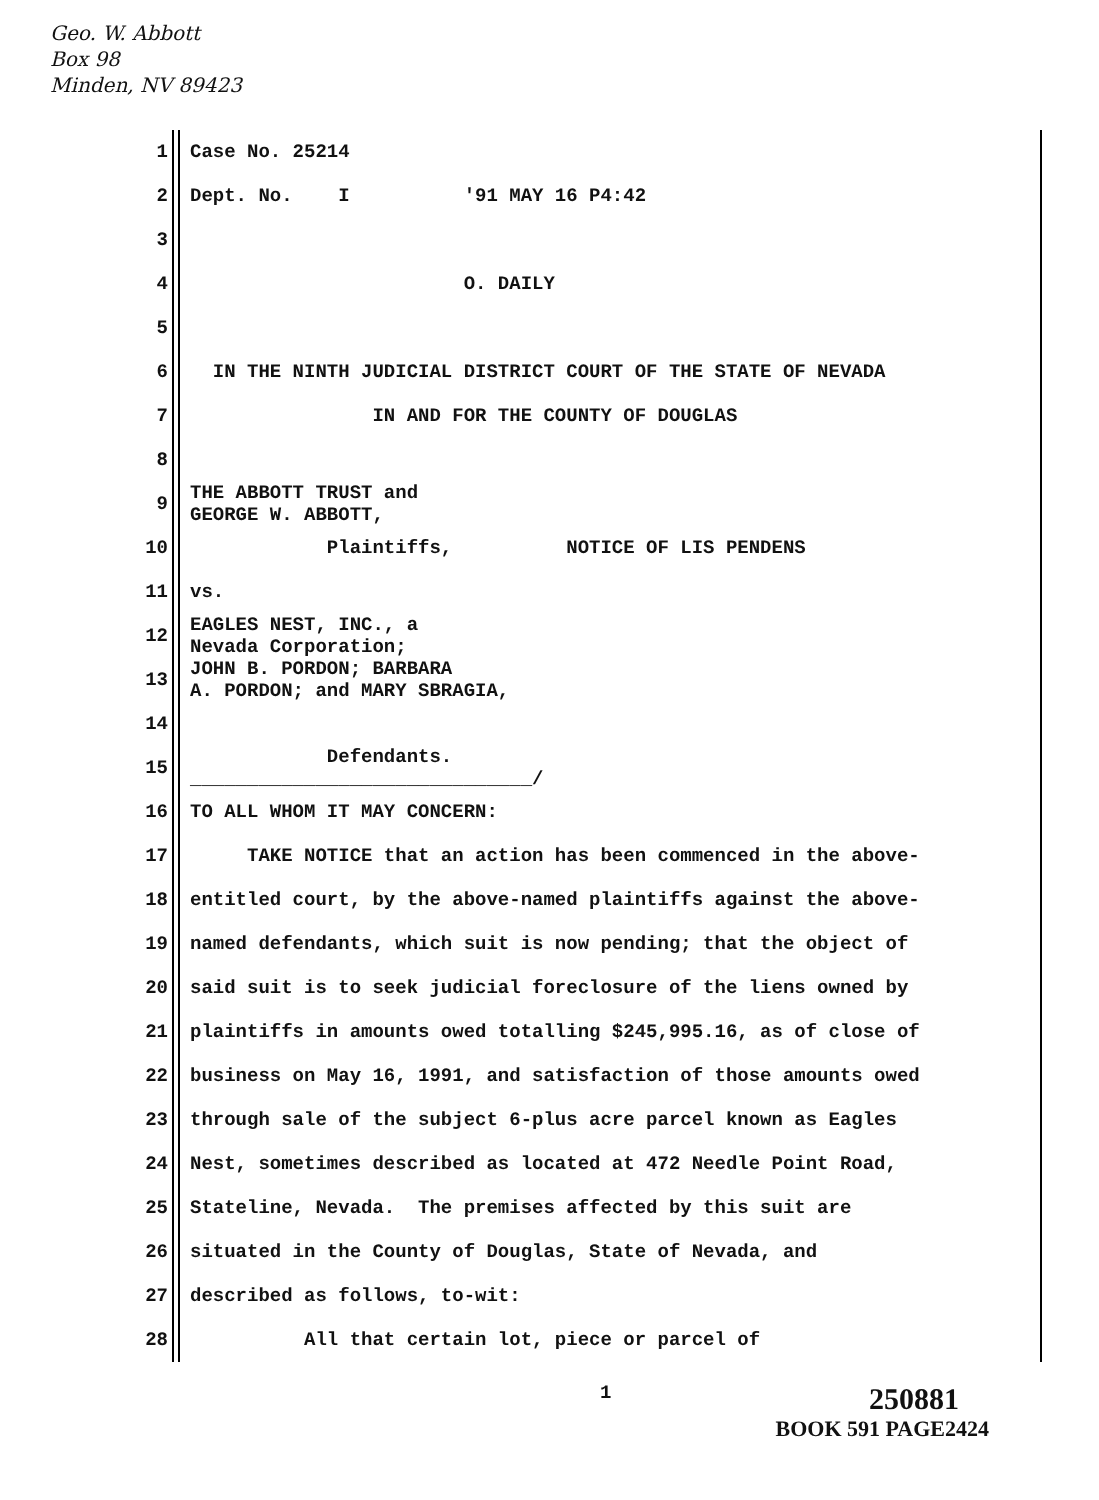Geo. W. Abbott
Box 98
Minden, NV 89423
1 Case No. 25214
2 Dept. No. I '91 MAY 16 P4:42
3
4 O. DAILY
5
6 IN THE NINTH JUDICIAL DISTRICT COURT OF THE STATE OF NEVADA
7 IN AND FOR THE COUNTY OF DOUGLAS
8
9 THE ABBOTT TRUST and GEORGE W. ABBOTT,
10 Plaintiffs, NOTICE OF LIS PENDENS
11 vs.
12 EAGLES NEST, INC., a Nevada Corporation;
13 JOHN B. PORDON; BARBARA A. PORDON; and MARY SBRAGIA,
14
15 Defendants. ______________________________/
16 TO ALL WHOM IT MAY CONCERN:
17 TAKE NOTICE that an action has been commenced in the above-
18 entitled court, by the above-named plaintiffs against the above-
19 named defendants, which suit is now pending; that the object of
20 said suit is to seek judicial foreclosure of the liens owned by
21 plaintiffs in amounts owed totalling $245,995.16, as of close of
22 business on May 16, 1991, and satisfaction of those amounts owed
23 through sale of the subject 6-plus acre parcel known as Eagles
24 Nest, sometimes described as located at 472 Needle Point Road,
25 Stateline, Nevada. The premises affected by this suit are
26 situated in the County of Douglas, State of Nevada, and
27 described as follows, to-wit:
28 All that certain lot, piece or parcel of
1 250881
BOOK 591 PAGE2424